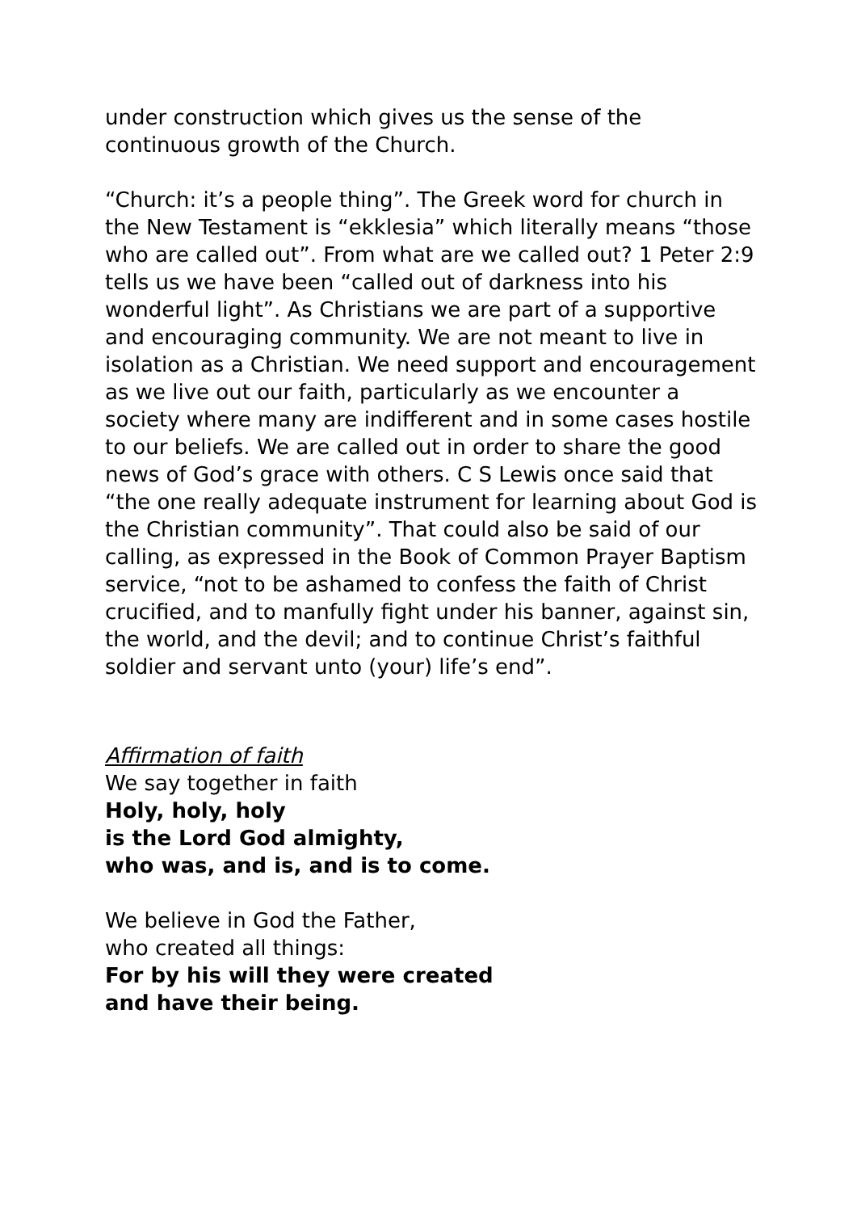under construction which gives us the sense of the continuous growth of the Church.
“Church: it’s a people thing”. The Greek word for church in the New Testament is “ekklesia” which literally means “those who are called out”. From what are we called out? 1 Peter 2:9 tells us we have been “called out of darkness into his wonderful light”. As Christians we are part of a supportive and encouraging community. We are not meant to live in isolation as a Christian. We need support and encouragement as we live out our faith, particularly as we encounter a society where many are indifferent and in some cases hostile to our beliefs. We are called out in order to share the good news of God’s grace with others. C S Lewis once said that “the one really adequate instrument for learning about God is the Christian community”. That could also be said of our calling, as expressed in the Book of Common Prayer Baptism service, “not to be ashamed to confess the faith of Christ crucified, and to manfully fight under his banner, against sin, the world, and the devil; and to continue Christ’s faithful soldier and servant unto (your) life’s end”.
Affirmation of faith
We say together in faith
Holy, holy, holy
is the Lord God almighty,
who was, and is, and is to come.
We believe in God the Father,
who created all things:
For by his will they were created
and have their being.